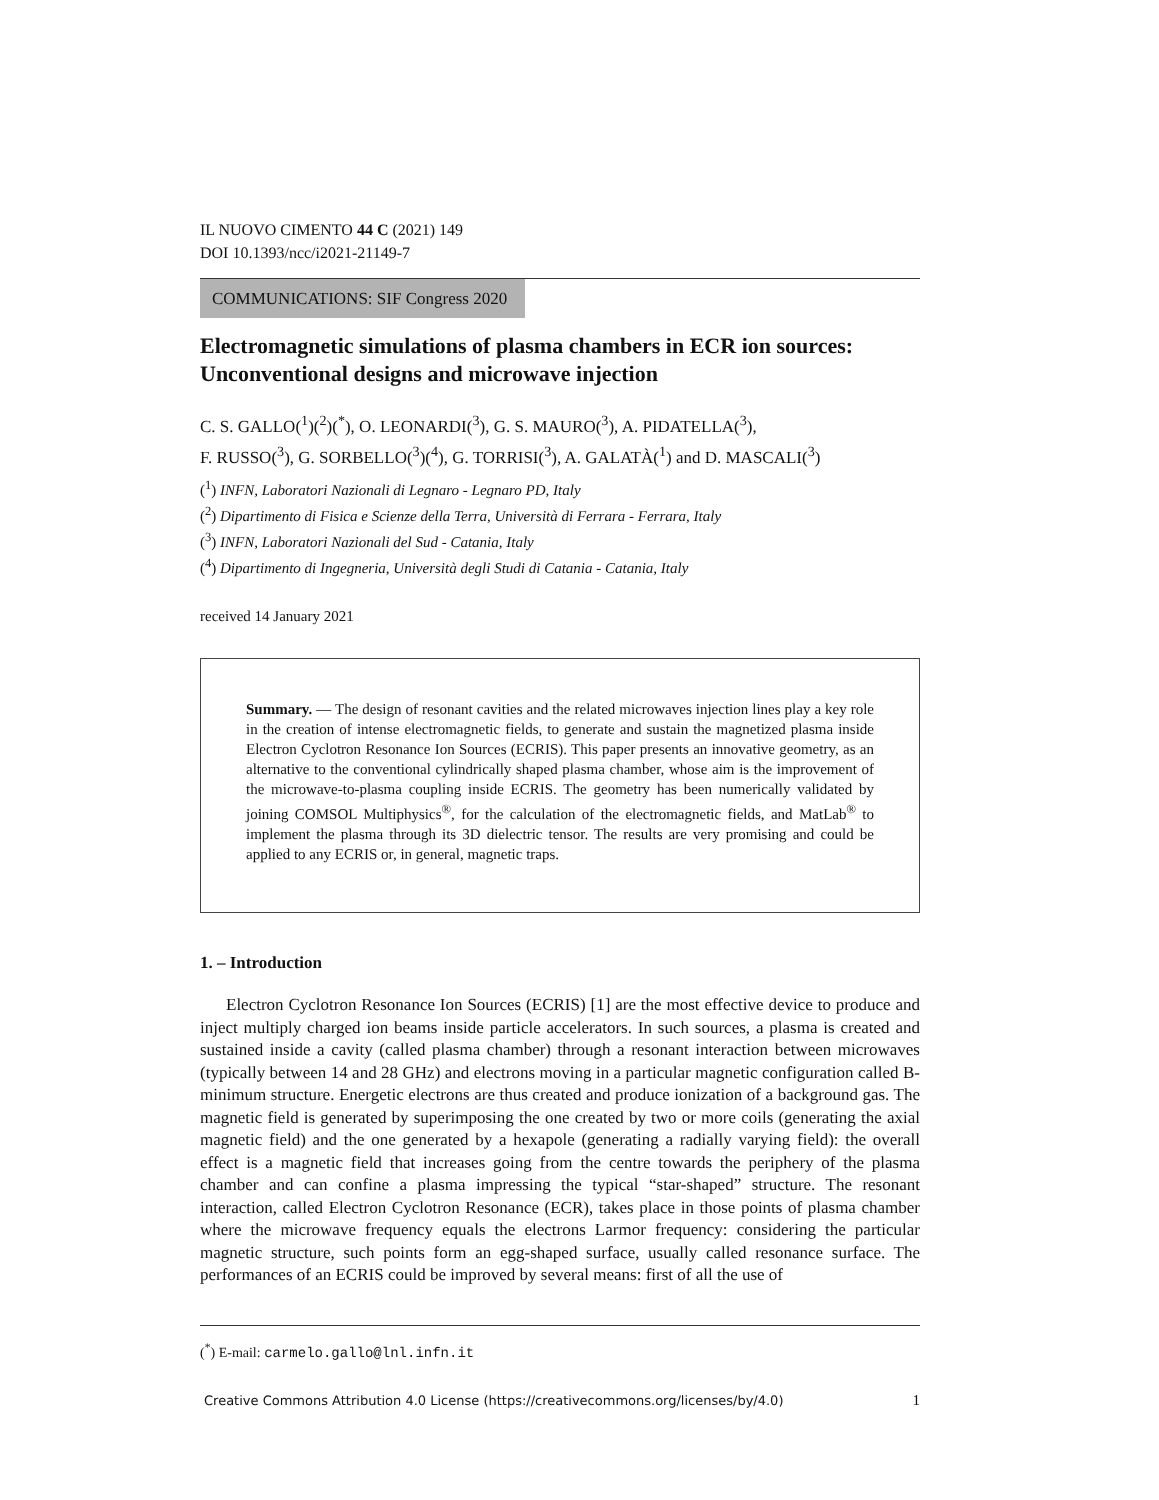IL NUOVO CIMENTO 44 C (2021) 149
DOI 10.1393/ncc/i2021-21149-7
COMMUNICATIONS: SIF Congress 2020
Electromagnetic simulations of plasma chambers in ECR ion sources: Unconventional designs and microwave injection
C. S. GALLO(<sup>1</sup>)(<sup>2</sup>)(<sup>*</sup>), O. LEONARDI(<sup>3</sup>), G. S. MAURO(<sup>3</sup>), A. PIDATELLA(<sup>3</sup>),
F. RUSSO(<sup>3</sup>), G. SORBELLO(<sup>3</sup>)(<sup>4</sup>), G. TORRISI(<sup>3</sup>), A. GALATÀ(<sup>1</sup>) and D. MASCALI(<sup>3</sup>)
(<sup>1</sup>) INFN, Laboratori Nazionali di Legnaro - Legnaro PD, Italy
(<sup>2</sup>) Dipartimento di Fisica e Scienze della Terra, Università di Ferrara - Ferrara, Italy
(<sup>3</sup>) INFN, Laboratori Nazionali del Sud - Catania, Italy
(<sup>4</sup>) Dipartimento di Ingegneria, Università degli Studi di Catania - Catania, Italy
received 14 January 2021
Summary. — The design of resonant cavities and the related microwaves injection lines play a key role in the creation of intense electromagnetic fields, to generate and sustain the magnetized plasma inside Electron Cyclotron Resonance Ion Sources (ECRIS). This paper presents an innovative geometry, as an alternative to the conventional cylindrically shaped plasma chamber, whose aim is the improvement of the microwave-to-plasma coupling inside ECRIS. The geometry has been numerically validated by joining COMSOL Multiphysics<sup>®</sup>, for the calculation of the electromagnetic fields, and MatLab<sup>®</sup> to implement the plasma through its 3D dielectric tensor. The results are very promising and could be applied to any ECRIS or, in general, magnetic traps.
1. – Introduction
Electron Cyclotron Resonance Ion Sources (ECRIS) [1] are the most effective device to produce and inject multiply charged ion beams inside particle accelerators. In such sources, a plasma is created and sustained inside a cavity (called plasma chamber) through a resonant interaction between microwaves (typically between 14 and 28 GHz) and electrons moving in a particular magnetic configuration called B-minimum structure. Energetic electrons are thus created and produce ionization of a background gas. The magnetic field is generated by superimposing the one created by two or more coils (generating the axial magnetic field) and the one generated by a hexapole (generating a radially varying field): the overall effect is a magnetic field that increases going from the centre towards the periphery of the plasma chamber and can confine a plasma impressing the typical “star-shaped” structure. The resonant interaction, called Electron Cyclotron Resonance (ECR), takes place in those points of plasma chamber where the microwave frequency equals the electrons Larmor frequency: considering the particular magnetic structure, such points form an egg-shaped surface, usually called resonance surface. The performances of an ECRIS could be improved by several means: first of all the use of
(<sup>*</sup>) E-mail: carmelo.gallo@lnl.infn.it
Creative Commons Attribution 4.0 License (https://creativecommons.org/licenses/by/4.0) 1